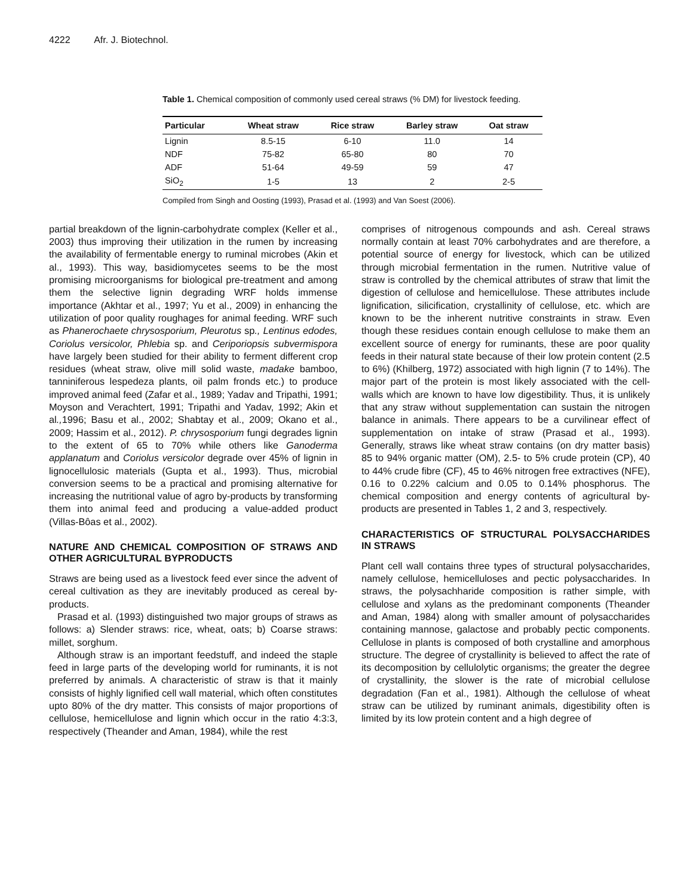4222 Afr. J. Biotechnol.
Table 1. Chemical composition of commonly used cereal straws (% DM) for livestock feeding.
| Particular | Wheat straw | Rice straw | Barley straw | Oat straw |
| --- | --- | --- | --- | --- |
| Lignin | 8.5-15 | 6-10 | 11.0 | 14 |
| NDF | 75-82 | 65-80 | 80 | 70 |
| ADF | 51-64 | 49-59 | 59 | 47 |
| SiO<sub>2</sub> | 1-5 | 13 | 2 | 2-5 |
Compiled from Singh and Oosting (1993), Prasad et al. (1993) and Van Soest (2006).
partial breakdown of the lignin-carbohydrate complex (Keller et al., 2003) thus improving their utilization in the rumen by increasing the availability of fermentable energy to ruminal microbes (Akin et al., 1993). This way, basidiomycetes seems to be the most promising microorganisms for biological pre-treatment and among them the selective lignin degrading WRF holds immense importance (Akhtar et al., 1997; Yu et al., 2009) in enhancing the utilization of poor quality roughages for animal feeding. WRF such as Phanerochaete chrysosporium, Pleurotus sp., Lentinus edodes, Coriolus versicolor, Phlebia sp. and Ceriporiopsis subvermispora have largely been studied for their ability to ferment different crop residues (wheat straw, olive mill solid waste, madake bamboo, tanniniferous lespedeza plants, oil palm fronds etc.) to produce improved animal feed (Zafar et al., 1989; Yadav and Tripathi, 1991; Moyson and Verachtert, 1991; Tripathi and Yadav, 1992; Akin et al., 1996; Basu et al., 2002; Shabtay et al., 2009; Okano et al., 2009; Hassim et al., 2012). P. chrysosporium fungi degrades lignin to the extent of 65 to 70% while others like Ganoderma applanatum and Coriolus versicolor degrade over 45% of lignin in lignocellulosic materials (Gupta et al., 1993). Thus, microbial conversion seems to be a practical and promising alternative for increasing the nutritional value of agro by-products by transforming them into animal feed and producing a value-added product (Villas-Bôas et al., 2002).
NATURE AND CHEMICAL COMPOSITION OF STRAWS AND OTHER AGRICULTURAL BYPRODUCTS
Straws are being used as a livestock feed ever since the advent of cereal cultivation as they are inevitably produced as cereal by-products.
Prasad et al. (1993) distinguished two major groups of straws as follows: a) Slender straws: rice, wheat, oats; b) Coarse straws: millet, sorghum.
Although straw is an important feedstuff, and indeed the staple feed in large parts of the developing world for ruminants, it is not preferred by animals. A characteristic of straw is that it mainly consists of highly lignified cell wall material, which often constitutes upto 80% of the dry matter. This consists of major proportions of cellulose, hemicellulose and lignin which occur in the ratio 4:3:3, respectively (Theander and Aman, 1984), while the rest
comprises of nitrogenous compounds and ash. Cereal straws normally contain at least 70% carbohydrates and are therefore, a potential source of energy for livestock, which can be utilized through microbial fermentation in the rumen. Nutritive value of straw is controlled by the chemical attributes of straw that limit the digestion of cellulose and hemicellulose. These attributes include lignification, silicification, crystallinity of cellulose, etc. which are known to be the inherent nutritive constraints in straw. Even though these residues contain enough cellulose to make them an excellent source of energy for ruminants, these are poor quality feeds in their natural state because of their low protein content (2.5 to 6%) (Khilberg, 1972) associated with high lignin (7 to 14%). The major part of the protein is most likely associated with the cell-walls which are known to have low digestibility. Thus, it is unlikely that any straw without supplementation can sustain the nitrogen balance in animals. There appears to be a curvilinear effect of supplementation on intake of straw (Prasad et al., 1993). Generally, straws like wheat straw contains (on dry matter basis) 85 to 94% organic matter (OM), 2.5- to 5% crude protein (CP), 40 to 44% crude fibre (CF), 45 to 46% nitrogen free extractives (NFE), 0.16 to 0.22% calcium and 0.05 to 0.14% phosphorus. The chemical composition and energy contents of agricultural by-products are presented in Tables 1, 2 and 3, respectively.
CHARACTERISTICS OF STRUCTURAL POLYSACCHARIDES IN STRAWS
Plant cell wall contains three types of structural polysaccharides, namely cellulose, hemicelluloses and pectic polysaccharides. In straws, the polysachharide composition is rather simple, with cellulose and xylans as the predominant components (Theander and Aman, 1984) along with smaller amount of polysaccharides containing mannose, galactose and probably pectic components. Cellulose in plants is composed of both crystalline and amorphous structure. The degree of crystallinity is believed to affect the rate of its decomposition by cellulolytic organisms; the greater the degree of crystallinity, the slower is the rate of microbial cellulose degradation (Fan et al., 1981). Although the cellulose of wheat straw can be utilized by ruminant animals, digestibility often is limited by its low protein content and a high degree of